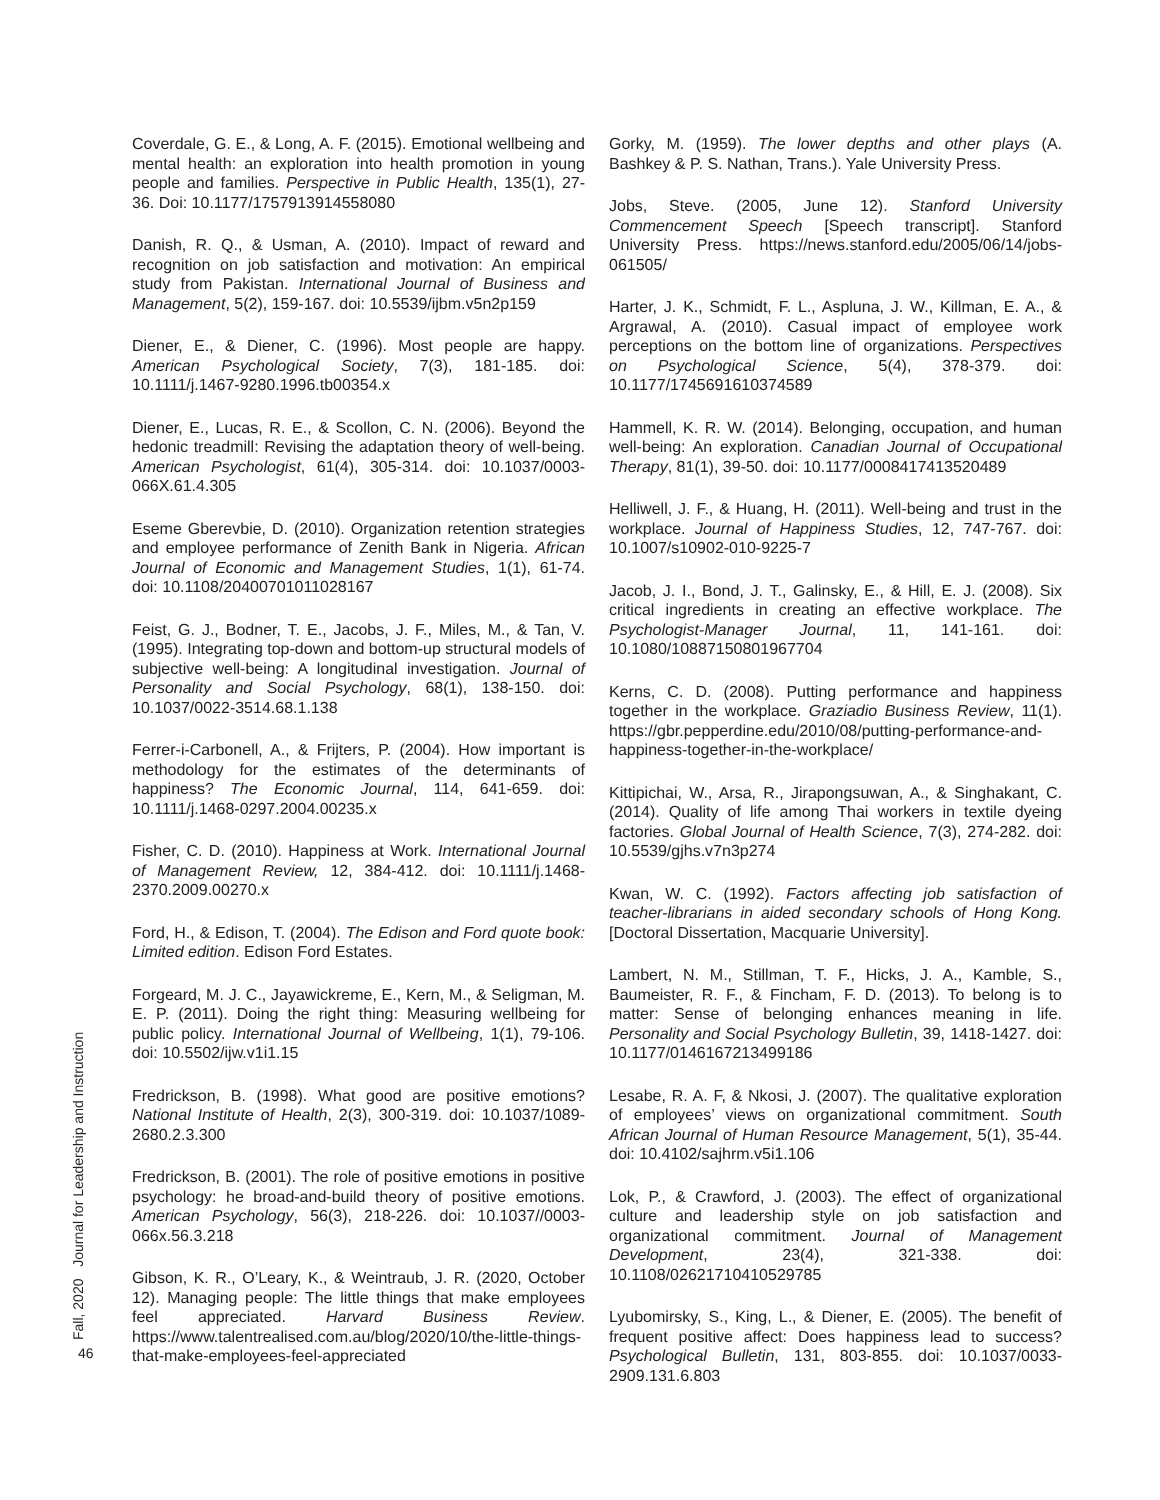Coverdale, G. E., & Long, A. F. (2015). Emotional wellbeing and mental health: an exploration into health promotion in young people and families. Perspective in Public Health, 135(1), 27-36. Doi: 10.1177/1757913914558080
Danish, R. Q., & Usman, A. (2010). Impact of reward and recognition on job satisfaction and motivation: An empirical study from Pakistan. International Journal of Business and Management, 5(2), 159-167. doi: 10.5539/ijbm.v5n2p159
Diener, E., & Diener, C. (1996). Most people are happy. American Psychological Society, 7(3), 181-185. doi: 10.1111/j.1467-9280.1996.tb00354.x
Diener, E., Lucas, R. E., & Scollon, C. N. (2006). Beyond the hedonic treadmill: Revising the adaptation theory of well-being. American Psychologist, 61(4), 305-314. doi: 10.1037/0003-066X.61.4.305
Eseme Gberevbie, D. (2010). Organization retention strategies and employee performance of Zenith Bank in Nigeria. African Journal of Economic and Management Studies, 1(1), 61-74. doi: 10.1108/20400701011028167
Feist, G. J., Bodner, T. E., Jacobs, J. F., Miles, M., & Tan, V. (1995). Integrating top-down and bottom-up structural models of subjective well-being: A longitudinal investigation. Journal of Personality and Social Psychology, 68(1), 138-150. doi: 10.1037/0022-3514.68.1.138
Ferrer-i-Carbonell, A., & Frijters, P. (2004). How important is methodology for the estimates of the determinants of happiness? The Economic Journal, 114, 641-659. doi: 10.1111/j.1468-0297.2004.00235.x
Fisher, C. D. (2010). Happiness at Work. International Journal of Management Review, 12, 384-412. doi: 10.1111/j.1468-2370.2009.00270.x
Ford, H., & Edison, T. (2004). The Edison and Ford quote book: Limited edition. Edison Ford Estates.
Forgeard, M. J. C., Jayawickreme, E., Kern, M., & Seligman, M. E. P. (2011). Doing the right thing: Measuring wellbeing for public policy. International Journal of Wellbeing, 1(1), 79-106. doi: 10.5502/ijw.v1i1.15
Fredrickson, B. (1998). What good are positive emotions? National Institute of Health, 2(3), 300-319. doi: 10.1037/1089-2680.2.3.300
Fredrickson, B. (2001). The role of positive emotions in positive psychology: he broad-and-build theory of positive emotions. American Psychology, 56(3), 218-226. doi: 10.1037//0003-066x.56.3.218
Gibson, K. R., O’Leary, K., & Weintraub, J. R. (2020, October 12). Managing people: The little things that make employees feel appreciated. Harvard Business Review. https://www.talentrealised.com.au/blog/2020/10/the-little-things-that-make-employees-feel-appreciated
Gorky, M. (1959). The lower depths and other plays (A. Bashkey & P. S. Nathan, Trans.). Yale University Press.
Jobs, Steve. (2005, June 12). Stanford University Commencement Speech [Speech transcript]. Stanford University Press. https://news.stanford.edu/2005/06/14/jobs-061505/
Harter, J. K., Schmidt, F. L., Aspluna, J. W., Killman, E. A., & Argrawal, A. (2010). Casual impact of employee work perceptions on the bottom line of organizations. Perspectives on Psychological Science, 5(4), 378-379. doi: 10.1177/1745691610374589
Hammell, K. R. W. (2014). Belonging, occupation, and human well-being: An exploration. Canadian Journal of Occupational Therapy, 81(1), 39-50. doi: 10.1177/0008417413520489
Helliwell, J. F., & Huang, H. (2011). Well-being and trust in the workplace. Journal of Happiness Studies, 12, 747-767. doi: 10.1007/s10902-010-9225-7
Jacob, J. I., Bond, J. T., Galinsky, E., & Hill, E. J. (2008). Six critical ingredients in creating an effective workplace. The Psychologist-Manager Journal, 11, 141-161. doi: 10.1080/10887150801967704
Kerns, C. D. (2008). Putting performance and happiness together in the workplace. Graziadio Business Review, 11(1). https://gbr.pepperdine.edu/2010/08/putting-performance-and-happiness-together-in-the-workplace/
Kittipichai, W., Arsa, R., Jirapongsuwan, A., & Singhakant, C. (2014). Quality of life among Thai workers in textile dyeing factories. Global Journal of Health Science, 7(3), 274-282. doi: 10.5539/gjhs.v7n3p274
Kwan, W. C. (1992). Factors affecting job satisfaction of teacher-librarians in aided secondary schools of Hong Kong. [Doctoral Dissertation, Macquarie University].
Lambert, N. M., Stillman, T. F., Hicks, J. A., Kamble, S., Baumeister, R. F., & Fincham, F. D. (2013). To belong is to matter: Sense of belonging enhances meaning in life. Personality and Social Psychology Bulletin, 39, 1418-1427. doi: 10.1177/0146167213499186
Lesabe, R. A. F, & Nkosi, J. (2007). The qualitative exploration of employees’ views on organizational commitment. South African Journal of Human Resource Management, 5(1), 35-44. doi: 10.4102/sajhrm.v5i1.106
Lok, P., & Crawford, J. (2003). The effect of organizational culture and leadership style on job satisfaction and organizational commitment. Journal of Management Development, 23(4), 321-338. doi: 10.1108/02621710410529785
Lyubomirsky, S., King, L., & Diener, E. (2005). The benefit of frequent positive affect: Does happiness lead to success? Psychological Bulletin, 131, 803-855. doi: 10.1037/0033-2909.131.6.803
Fall, 2020 Journal for Leadership and Instruction
46